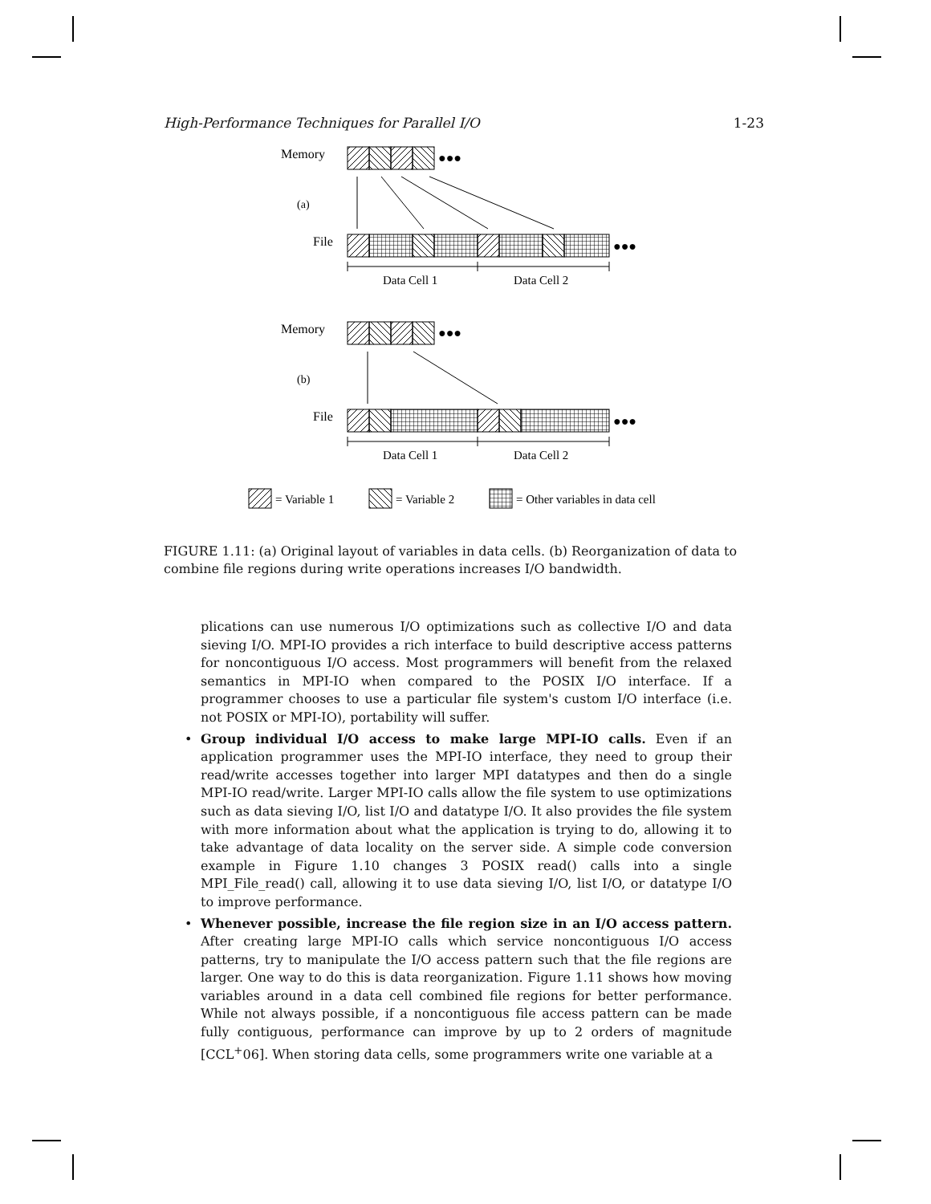High-Performance Techniques for Parallel I/O 1-23
Memory
●●●
(a)
File
●●●
Data Cell 1
Data Cell 2
Memory
●●●
(b)
File
●●●
Data Cell 1
Data Cell 2
= Variable 1
= Variable 2
= Other variables in data cell
FIGURE 1.11: (a) Original layout of variables in data cells. (b) Reorganization of data to combine file regions during write operations increases I/O bandwidth.
plications can use numerous I/O optimizations such as collective I/O and data sieving I/O. MPI-IO provides a rich interface to build descriptive access patterns for noncontiguous I/O access. Most programmers will benefit from the relaxed semantics in MPI-IO when compared to the POSIX I/O interface. If a programmer chooses to use a particular file system's custom I/O interface (i.e. not POSIX or MPI-IO), portability will suffer.
• Group individual I/O access to make large MPI-IO calls. Even if an application programmer uses the MPI-IO interface, they need to group their read/write accesses together into larger MPI datatypes and then do a single MPI-IO read/write. Larger MPI-IO calls allow the file system to use optimizations such as data sieving I/O, list I/O and datatype I/O. It also provides the file system with more information about what the application is trying to do, allowing it to take advantage of data locality on the server side. A simple code conversion example in Figure 1.10 changes 3 POSIX read() calls into a single MPI_File_read() call, allowing it to use data sieving I/O, list I/O, or datatype I/O to improve performance.
• Whenever possible, increase the file region size in an I/O access pattern. After creating large MPI-IO calls which service noncontiguous I/O access patterns, try to manipulate the I/O access pattern such that the file regions are larger. One way to do this is data reorganization. Figure 1.11 shows how moving variables around in a data cell combined file regions for better performance. While not always possible, if a noncontiguous file access pattern can be made fully contiguous, performance can improve by up to 2 orders of magnitude [CCL<sup>+</sup>06]. When storing data cells, some programmers write one variable at a